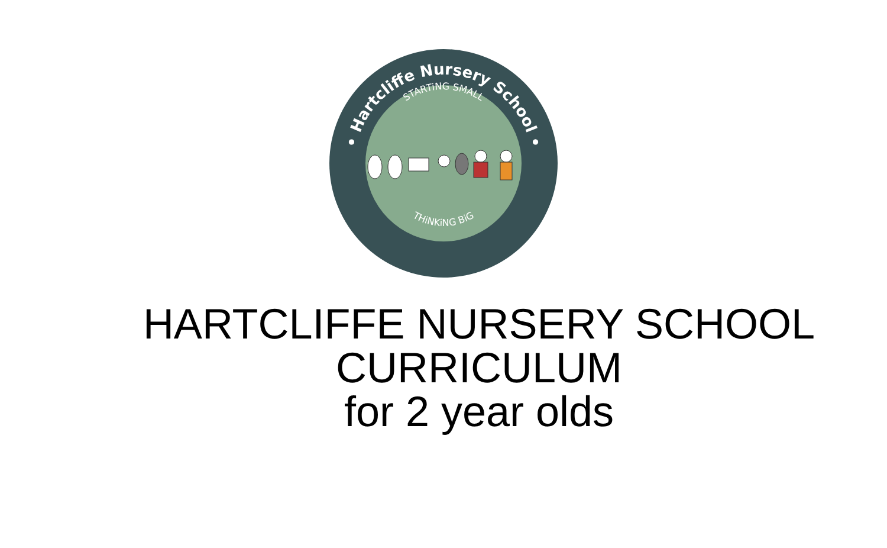• Hartcliffe Nursery School •
STARTiNG SMALL
THiNKiNG BiG
HARTCLIFFE NURSERY SCHOOL
CURRICULUM
for 2 year olds